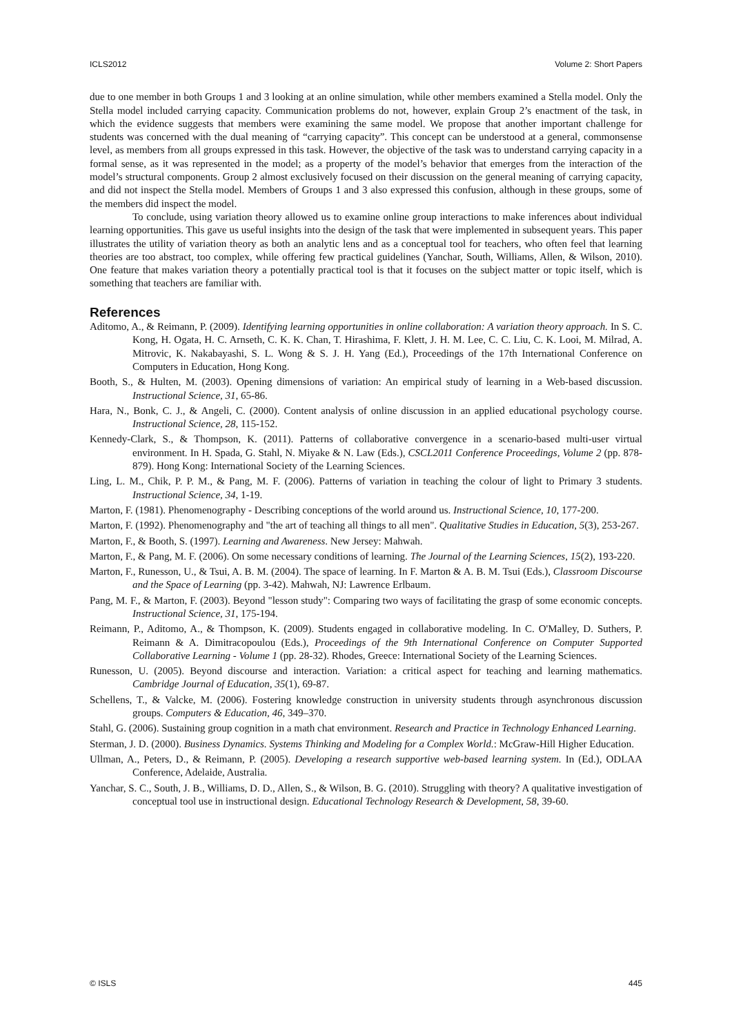ICLS2012 Volume 2: Short Papers
due to one member in both Groups 1 and 3 looking at an online simulation, while other members examined a Stella model. Only the Stella model included carrying capacity. Communication problems do not, however, explain Group 2’s enactment of the task, in which the evidence suggests that members were examining the same model. We propose that another important challenge for students was concerned with the dual meaning of “carrying capacity”. This concept can be understood at a general, commonsense level, as members from all groups expressed in this task. However, the objective of the task was to understand carrying capacity in a formal sense, as it was represented in the model; as a property of the model’s behavior that emerges from the interaction of the model’s structural components. Group 2 almost exclusively focused on their discussion on the general meaning of carrying capacity, and did not inspect the Stella model. Members of Groups 1 and 3 also expressed this confusion, although in these groups, some of the members did inspect the model.
To conclude, using variation theory allowed us to examine online group interactions to make inferences about individual learning opportunities. This gave us useful insights into the design of the task that were implemented in subsequent years. This paper illustrates the utility of variation theory as both an analytic lens and as a conceptual tool for teachers, who often feel that learning theories are too abstract, too complex, while offering few practical guidelines (Yanchar, South, Williams, Allen, & Wilson, 2010). One feature that makes variation theory a potentially practical tool is that it focuses on the subject matter or topic itself, which is something that teachers are familiar with.
References
Aditomo, A., & Reimann, P. (2009). Identifying learning opportunities in online collaboration: A variation theory approach. In S. C. Kong, H. Ogata, H. C. Arnseth, C. K. K. Chan, T. Hirashima, F. Klett, J. H. M. Lee, C. C. Liu, C. K. Looi, M. Milrad, A. Mitrovic, K. Nakabayashi, S. L. Wong & S. J. H. Yang (Ed.), Proceedings of the 17th International Conference on Computers in Education, Hong Kong.
Booth, S., & Hulten, M. (2003). Opening dimensions of variation: An empirical study of learning in a Web-based discussion. Instructional Science, 31, 65-86.
Hara, N., Bonk, C. J., & Angeli, C. (2000). Content analysis of online discussion in an applied educational psychology course. Instructional Science, 28, 115-152.
Kennedy-Clark, S., & Thompson, K. (2011). Patterns of collaborative convergence in a scenario-based multi-user virtual environment. In H. Spada, G. Stahl, N. Miyake & N. Law (Eds.), CSCL2011 Conference Proceedings, Volume 2 (pp. 878-879). Hong Kong: International Society of the Learning Sciences.
Ling, L. M., Chik, P. P. M., & Pang, M. F. (2006). Patterns of variation in teaching the colour of light to Primary 3 students. Instructional Science, 34, 1-19.
Marton, F. (1981). Phenomenography - Describing conceptions of the world around us. Instructional Science, 10, 177-200.
Marton, F. (1992). Phenomenography and "the art of teaching all things to all men". Qualitative Studies in Education, 5(3), 253-267.
Marton, F., & Booth, S. (1997). Learning and Awareness. New Jersey: Mahwah.
Marton, F., & Pang, M. F. (2006). On some necessary conditions of learning. The Journal of the Learning Sciences, 15(2), 193-220.
Marton, F., Runesson, U., & Tsui, A. B. M. (2004). The space of learning. In F. Marton & A. B. M. Tsui (Eds.), Classroom Discourse and the Space of Learning (pp. 3-42). Mahwah, NJ: Lawrence Erlbaum.
Pang, M. F., & Marton, F. (2003). Beyond "lesson study": Comparing two ways of facilitating the grasp of some economic concepts. Instructional Science, 31, 175-194.
Reimann, P., Aditomo, A., & Thompson, K. (2009). Students engaged in collaborative modeling. In C. O'Malley, D. Suthers, P. Reimann & A. Dimitracopoulou (Eds.), Proceedings of the 9th International Conference on Computer Supported Collaborative Learning - Volume 1 (pp. 28-32). Rhodes, Greece: International Society of the Learning Sciences.
Runesson, U. (2005). Beyond discourse and interaction. Variation: a critical aspect for teaching and learning mathematics. Cambridge Journal of Education, 35(1), 69-87.
Schellens, T., & Valcke, M. (2006). Fostering knowledge construction in university students through asynchronous discussion groups. Computers & Education, 46, 349–370.
Stahl, G. (2006). Sustaining group cognition in a math chat environment. Research and Practice in Technology Enhanced Learning.
Sterman, J. D. (2000). Business Dynamics. Systems Thinking and Modeling for a Complex World.: McGraw-Hill Higher Education.
Ullman, A., Peters, D., & Reimann, P. (2005). Developing a research supportive web-based learning system. In (Ed.), ODLAA Conference, Adelaide, Australia.
Yanchar, S. C., South, J. B., Williams, D. D., Allen, S., & Wilson, B. G. (2010). Struggling with theory? A qualitative investigation of conceptual tool use in instructional design. Educational Technology Research & Development, 58, 39-60.
© ISLS 445